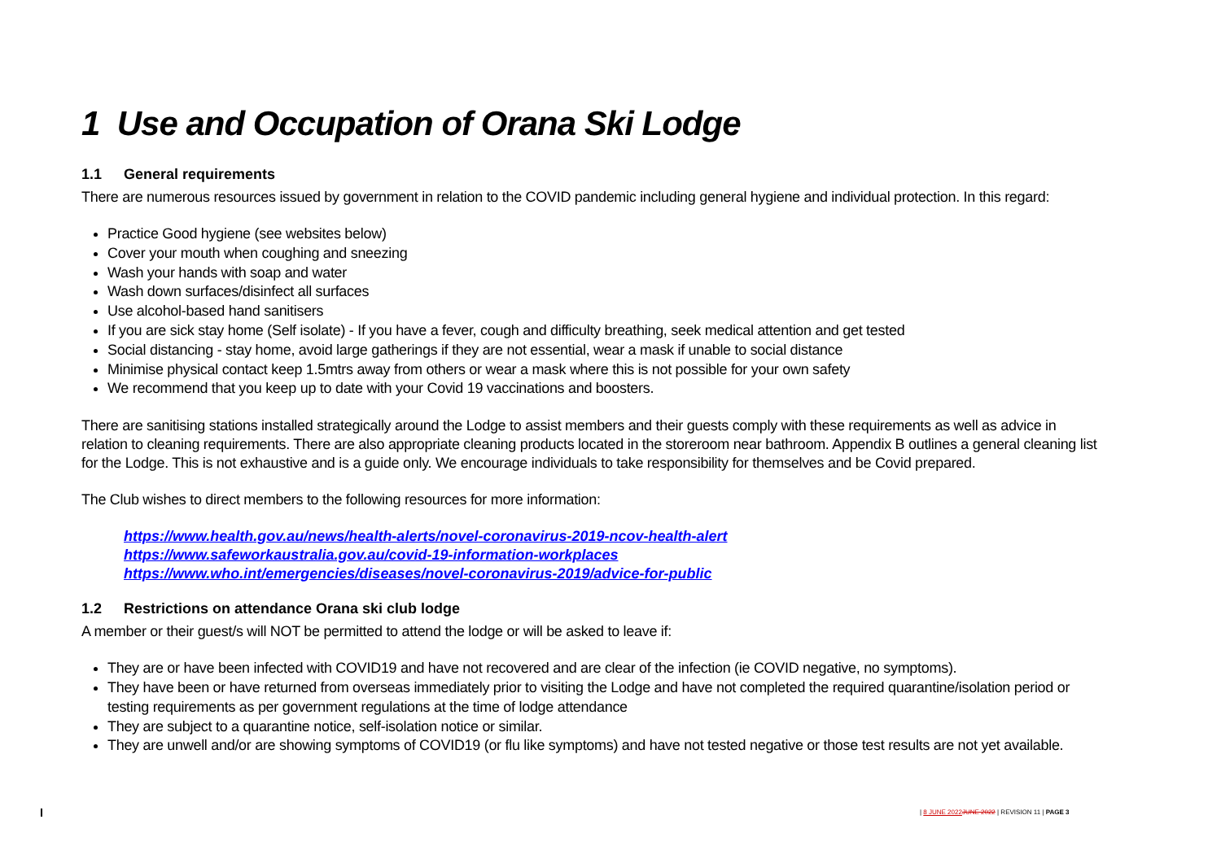1 Use and Occupation of Orana Ski Lodge
1.1 General requirements
There are numerous resources issued by government in relation to the COVID pandemic including general hygiene and individual protection. In this regard:
Practice Good hygiene (see websites below)
Cover your mouth when coughing and sneezing
Wash your hands with soap and water
Wash down surfaces/disinfect all surfaces
Use alcohol-based hand sanitisers
If you are sick stay home (Self isolate) - If you have a fever, cough and difficulty breathing, seek medical attention and get tested
Social distancing - stay home, avoid large gatherings if they are not essential, wear a mask if unable to social distance
Minimise physical contact keep 1.5mtrs away from others or wear a mask where this is not possible for your own safety
We recommend that you keep up to date with your Covid 19 vaccinations and boosters.
There are sanitising stations installed strategically around the Lodge to assist members and their guests comply with these requirements as well as advice in relation to cleaning requirements. There are also appropriate cleaning products located in the storeroom near bathroom. Appendix B outlines a general cleaning list for the Lodge. This is not exhaustive and is a guide only. We encourage individuals to take responsibility for themselves and be Covid prepared.
The Club wishes to direct members to the following resources for more information:
https://www.health.gov.au/news/health-alerts/novel-coronavirus-2019-ncov-health-alert
https://www.safeworkaustralia.gov.au/covid-19-information-workplaces
https://www.who.int/emergencies/diseases/novel-coronavirus-2019/advice-for-public
1.2 Restrictions on attendance Orana ski club lodge
A member or their guest/s will NOT be permitted to attend the lodge or will be asked to leave if:
They are or have been infected with COVID19 and have not recovered and are clear of the infection (ie COVID negative, no symptoms).
They have been or have returned from overseas immediately prior to visiting the Lodge and have not completed the required quarantine/isolation period or testing requirements as per government regulations at the time of lodge attendance
They are subject to a quarantine notice, self-isolation notice or similar.
They are unwell and/or are showing symptoms of COVID19 (or flu like symptoms) and have not tested negative or those test results are not yet available.
| 8 JUNE 2022 JUNE 2022 | REVISION 11 | PAGE 3